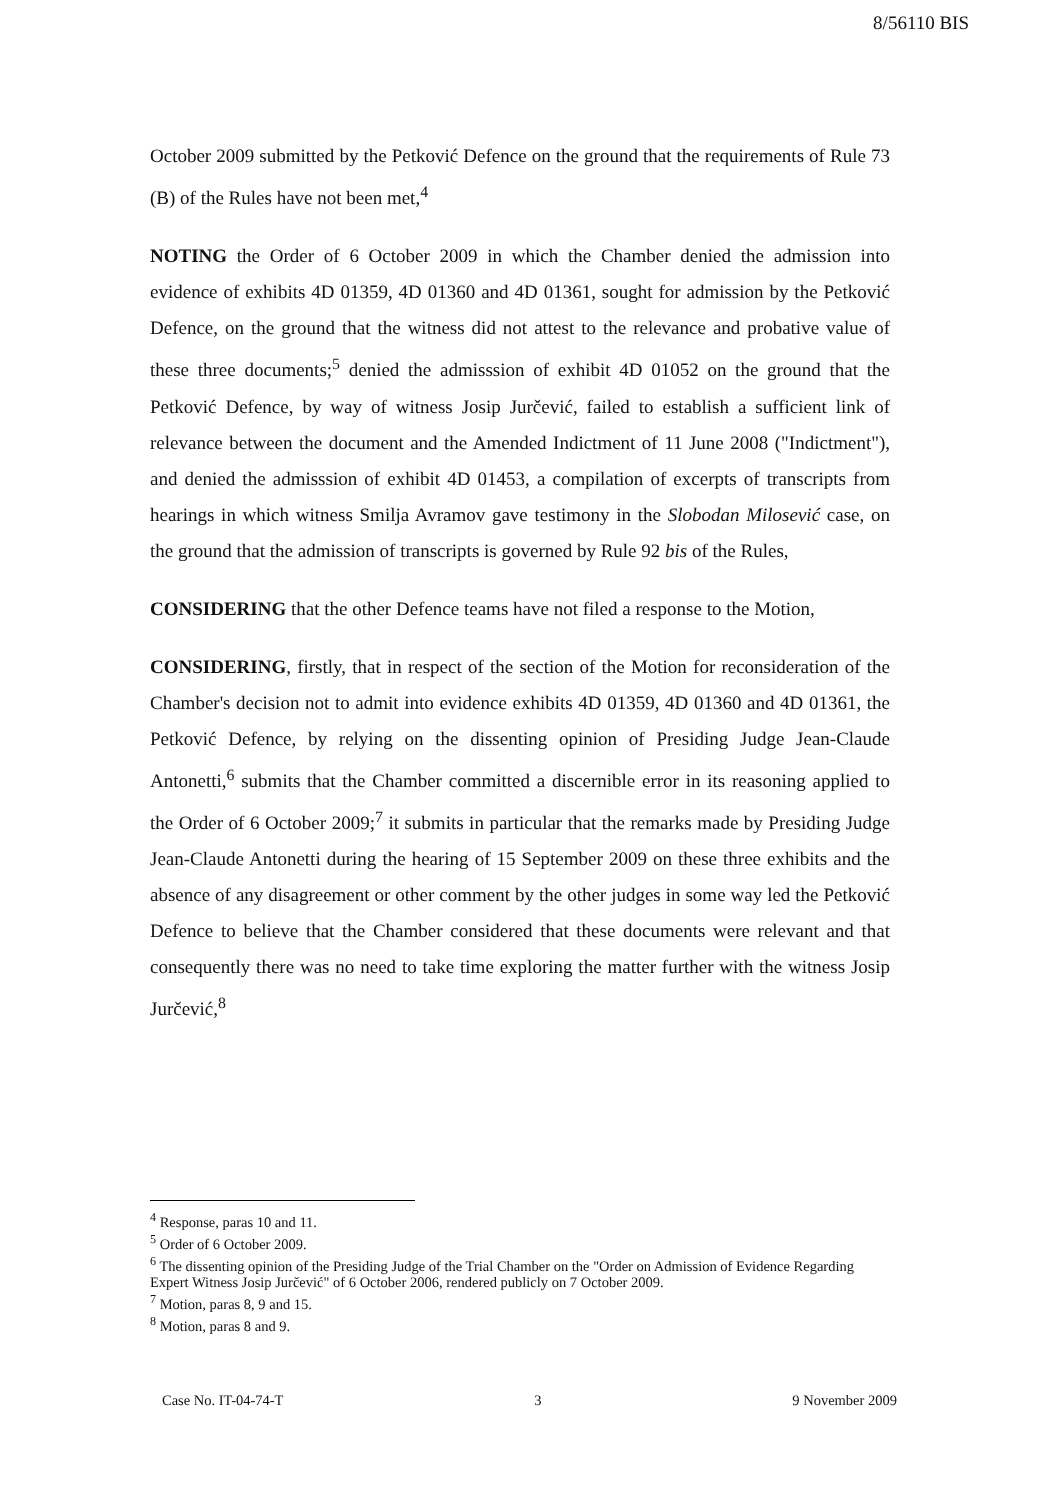8/56110 BIS
October 2009 submitted by the Petković Defence on the ground that the requirements of Rule 73 (B) of the Rules have not been met,<sup>4</sup>
NOTING the Order of 6 October 2009 in which the Chamber denied the admission into evidence of exhibits 4D 01359, 4D 01360 and 4D 01361, sought for admission by the Petković Defence, on the ground that the witness did not attest to the relevance and probative value of these three documents;<sup>5</sup> denied the admisssion of exhibit 4D 01052 on the ground that the Petković Defence, by way of witness Josip Jurčević, failed to establish a sufficient link of relevance between the document and the Amended Indictment of 11 June 2008 ("Indictment"), and denied the admisssion of exhibit 4D 01453, a compilation of excerpts of transcripts from hearings in which witness Smilja Avramov gave testimony in the Slobodan Milosević case, on the ground that the admission of transcripts is governed by Rule 92 bis of the Rules,
CONSIDERING that the other Defence teams have not filed a response to the Motion,
CONSIDERING, firstly, that in respect of the section of the Motion for reconsideration of the Chamber's decision not to admit into evidence exhibits 4D 01359, 4D 01360 and 4D 01361, the Petković Defence, by relying on the dissenting opinion of Presiding Judge Jean-Claude Antonetti,<sup>6</sup> submits that the Chamber committed a discernible error in its reasoning applied to the Order of 6 October 2009;<sup>7</sup> it submits in particular that the remarks made by Presiding Judge Jean-Claude Antonetti during the hearing of 15 September 2009 on these three exhibits and the absence of any disagreement or other comment by the other judges in some way led the Petković Defence to believe that the Chamber considered that these documents were relevant and that consequently there was no need to take time exploring the matter further with the witness Josip Jurčević,<sup>8</sup>
<sup>4</sup> Response, paras 10 and 11.
<sup>5</sup> Order of 6 October 2009.
<sup>6</sup> The dissenting opinion of the Presiding Judge of the Trial Chamber on the "Order on Admission of Evidence Regarding Expert Witness Josip Jurčević" of 6 October 2006, rendered publicly on 7 October 2009.
<sup>7</sup> Motion, paras 8, 9 and 15.
<sup>8</sup> Motion, paras 8 and 9.
Case No. IT-04-74-T 3 9 November 2009